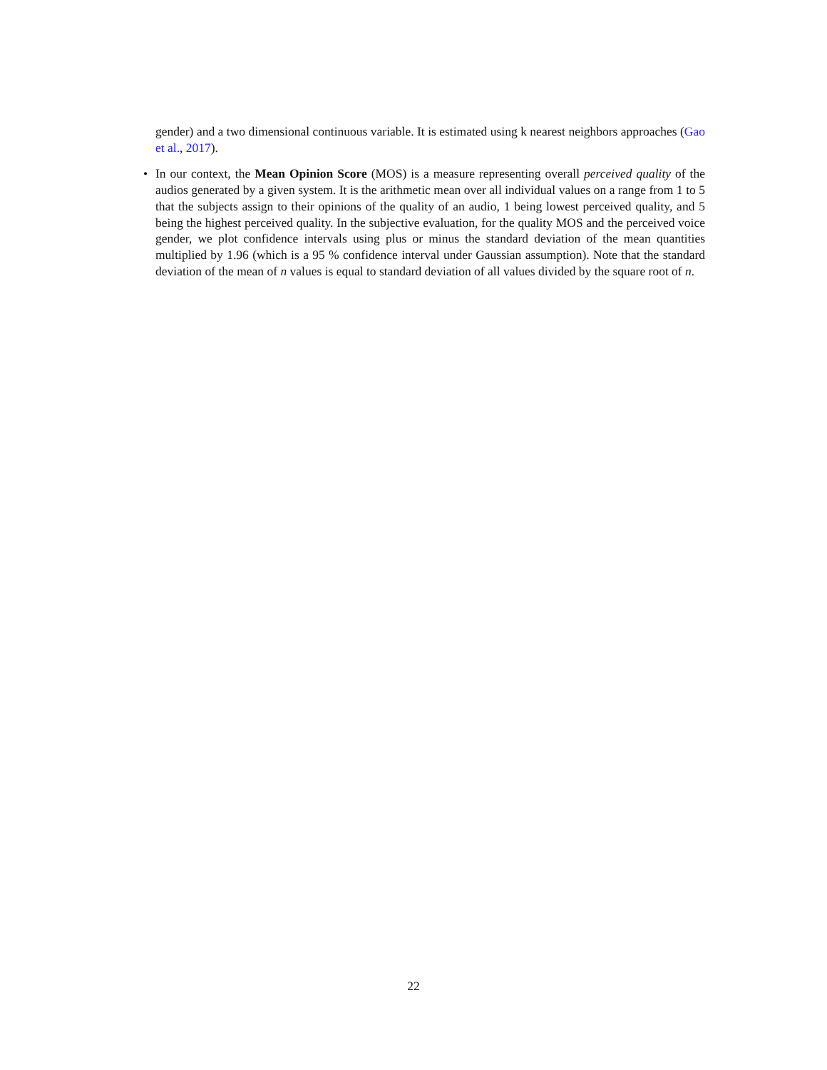gender) and a two dimensional continuous variable. It is estimated using k nearest neighbors approaches (Gao et al., 2017).
•
In our context, the Mean Opinion Score (MOS) is a measure representing overall perceived quality of the audios generated by a given system. It is the arithmetic mean over all individual values on a range from 1 to 5 that the subjects assign to their opinions of the quality of an audio, 1 being lowest perceived quality, and 5 being the highest perceived quality. In the subjective evaluation, for the quality MOS and the perceived voice gender, we plot confidence intervals using plus or minus the standard deviation of the mean quantities multiplied by 1.96 (which is a 95 % confidence interval under Gaussian assumption). Note that the standard deviation of the mean of n values is equal to standard deviation of all values divided by the square root of n.
22